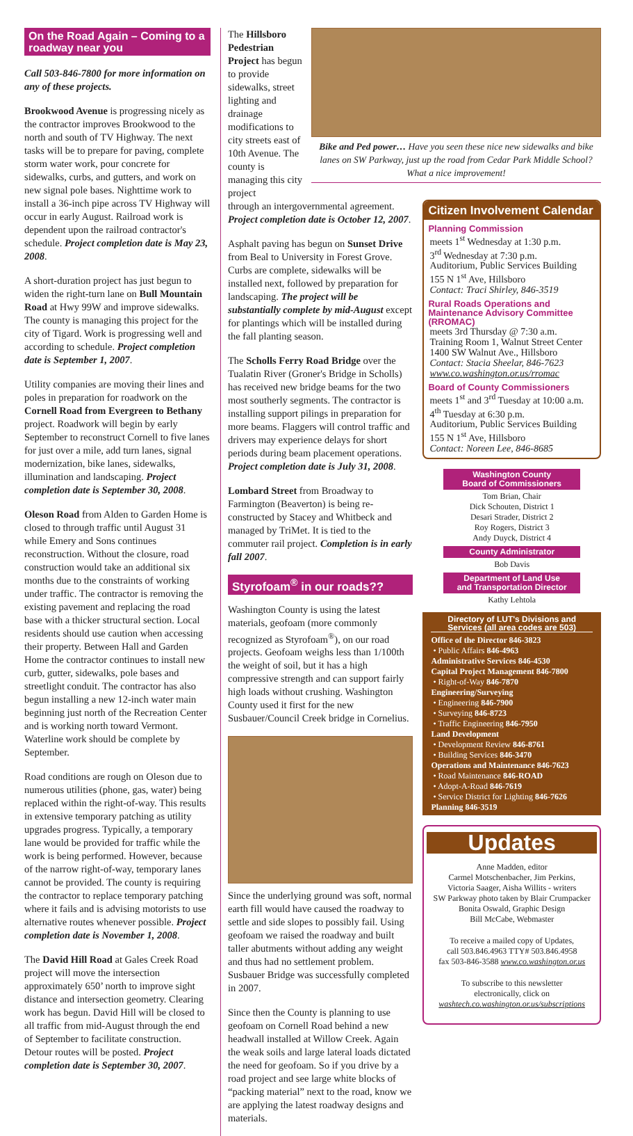On the Road Again – Coming to a roadway near you
Call 503-846-7800 for more information on any of these projects.
Brookwood Avenue is progressing nicely as the contractor improves Brookwood to the north and south of TV Highway. The next tasks will be to prepare for paving, complete storm water work, pour concrete for sidewalks, curbs, and gutters, and work on new signal pole bases. Nighttime work to install a 36-inch pipe across TV Highway will occur in early August. Railroad work is dependent upon the railroad contractor's schedule. Project completion date is May 23, 2008.
A short-duration project has just begun to widen the right-turn lane on Bull Mountain Road at Hwy 99W and improve sidewalks. The county is managing this project for the city of Tigard. Work is progressing well and according to schedule. Project completion date is September 1, 2007.
Utility companies are moving their lines and poles in preparation for roadwork on the Cornell Road from Evergreen to Bethany project. Roadwork will begin by early September to reconstruct Cornell to five lanes for just over a mile, add turn lanes, signal modernization, bike lanes, sidewalks, illumination and landscaping. Project completion date is September 30, 2008.
Oleson Road from Alden to Garden Home is closed to through traffic until August 31 while Emery and Sons continues reconstruction. Without the closure, road construction would take an additional six months due to the constraints of working under traffic. The contractor is removing the existing pavement and replacing the road base with a thicker structural section. Local residents should use caution when accessing their property. Between Hall and Garden Home the contractor continues to install new curb, gutter, sidewalks, pole bases and streetlight conduit. The contractor has also begun installing a new 12-inch water main beginning just north of the Recreation Center and is working north toward Vermont. Waterline work should be complete by September.
Road conditions are rough on Oleson due to numerous utilities (phone, gas, water) being replaced within the right-of-way. This results in extensive temporary patching as utility upgrades progress. Typically, a temporary lane would be provided for traffic while the work is being performed. However, because of the narrow right-of-way, temporary lanes cannot be provided. The county is requiring the contractor to replace temporary patching where it fails and is advising motorists to use alternative routes whenever possible. Project completion date is November 1, 2008.
The David Hill Road at Gales Creek Road project will move the intersection approximately 650’ north to improve sight distance and intersection geometry. Clearing work has begun. David Hill will be closed to all traffic from mid-August through the end of September to facilitate construction. Detour routes will be posted. Project completion date is September 30, 2007.
The Hillsboro Pedestrian Project has begun to provide sidewalks, street lighting and drainage modifications to city streets east of 10th Avenue. The county is managing this city project
Bike and Ped power… Have you seen these nice new sidewalks and bike lanes on SW Parkway, just up the road from Cedar Park Middle School? What a nice improvement!
through an intergovernmental agreement. Project completion date is October 12, 2007.
Asphalt paving has begun on Sunset Drive from Beal to University in Forest Grove. Curbs are complete, sidewalks will be installed next, followed by preparation for landscaping. The project will be substantially complete by mid-August except for plantings which will be installed during the fall planting season.
The Scholls Ferry Road Bridge over the Tualatin River (Groner's Bridge in Scholls) has received new bridge beams for the two most southerly segments. The contractor is installing support pilings in preparation for more beams. Flaggers will control traffic and drivers may experience delays for short periods during beam placement operations. Project completion date is July 31, 2008.
Lombard Street from Broadway to Farmington (Beaverton) is being re-constructed by Stacey and Whitbeck and managed by TriMet. It is tied to the commuter rail project. Completion is in early fall 2007.
Styrofoam<sup>®</sup> in our roads??
Washington County is using the latest materials, geofoam (more commonly recognized as Styrofoam<sup>®</sup>), on our road projects. Geofoam weighs less than 1/100th the weight of soil, but it has a high compressive strength and can support fairly high loads without crushing. Washington County used it first for the new Susbauer/Council Creek bridge in Cornelius.
Since the underlying ground was soft, normal earth fill would have caused the roadway to settle and side slopes to possibly fail. Using geofoam we raised the roadway and built taller abutments without adding any weight and thus had no settlement problem. Susbauer Bridge was successfully completed in 2007.
Since then the County is planning to use geofoam on Cornell Road behind a new headwall installed at Willow Creek. Again the weak soils and large lateral loads dictated the need for geofoam. So if you drive by a road project and see large white blocks of “packing material” next to the road, know we are applying the latest roadway designs and materials.
Citizen Involvement Calendar
Planning Commission
meets 1<sup>st</sup> Wednesday at 1:30 p.m.
3<sup>rd</sup> Wednesday at 7:30 p.m.
Auditorium, Public Services Building
155 N 1<sup>st</sup> Ave, Hillsboro
Contact: Traci Shirley, 846-3519
Rural Roads Operations and Maintenance Advisory Committee (RROMAC)
meets 3rd Thursday @ 7:30 a.m.
Training Room 1, Walnut Street Center
1400 SW Walnut Ave., Hillsboro
Contact: Stacia Sheelar, 846-7623
www.co.washington.or.us/rromac
Board of County Commissioners
meets 1<sup>st</sup> and 3<sup>rd</sup> Tuesday at 10:00 a.m.
4<sup>th</sup> Tuesday at 6:30 p.m.
Auditorium, Public Services Building
155 N 1<sup>st</sup> Ave, Hillsboro
Contact: Noreen Lee, 846-8685
Washington County
Board of Commissioners
Tom Brian, Chair
Dick Schouten, District 1
Desari Strader, District 2
Roy Rogers, District 3
Andy Duyck, District 4
County Administrator
Bob Davis
Department of Land Use
and Transportation Director
Kathy Lehtola
Directory of LUT's Divisions and Services (all area codes are 503)
Office of the Director 846-3823
• Public Affairs 846-4963
Administrative Services 846-4530
Capital Project Management 846-7800
• Right-of-Way 846-7870
Engineering/Surveying
• Engineering 846-7900
• Surveying 846-8723
• Traffic Engineering 846-7950
Land Development
• Development Review 846-8761
• Building Services 846-3470
Operations and Maintenance 846-7623
• Road Maintenance 846-ROAD
• Adopt-A-Road 846-7619
• Service District for Lighting 846-7626
Planning 846-3519
Updates
Anne Madden, editor
Carmel Motschenbacher, Jim Perkins,
Victoria Saager, Aisha Willits - writers
SW Parkway photo taken by Blair Crumpacker
Bonita Oswald, Graphic Design
Bill McCabe, Webmaster
To receive a mailed copy of Updates,
call 503.846.4963 TTY# 503.846.4958
fax 503-846-3588 www.co.washington.or.us
To subscribe to this newsletter
electronically, click on
washtech.co.washington.or.us/subscriptions